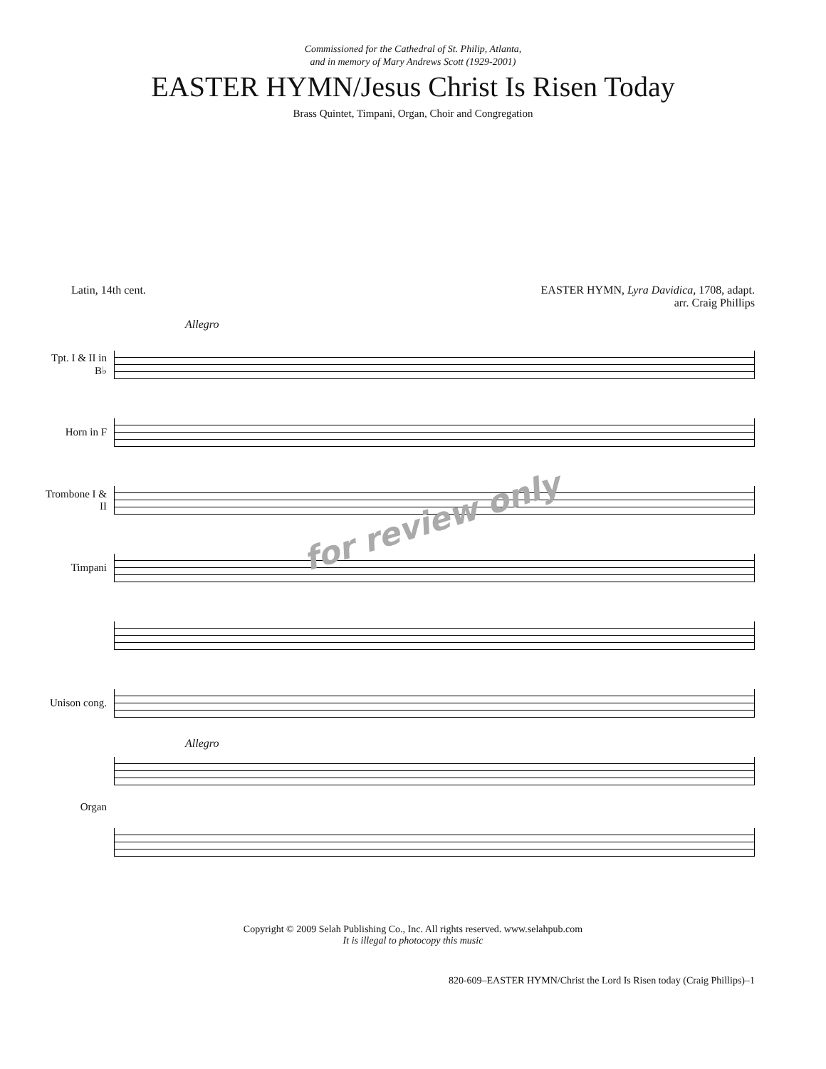Commissioned for the Cathedral of St. Philip, Atlanta,
and in memory of Mary Andrews Scott (1929-2001)
EASTER HYMN/Jesus Christ Is Risen Today
Brass Quintet, Timpani, Organ, Choir and Congregation
Latin, 14th cent. EASTER HYMN, Lyra Davidica, 1708, adapt.
arr. Craig Phillips
Allegro
Tpt. I & II in B♭
Horn in F
Trombone I & II
Timpani
Unison cong.
Allegro
Organ
for review only
Copyright © 2009 Selah Publishing Co., Inc. All rights reserved. www.selahpub.com
It is illegal to photocopy this music
820-609–EASTER HYMN/Christ the Lord Is Risen today (Craig Phillips)–1